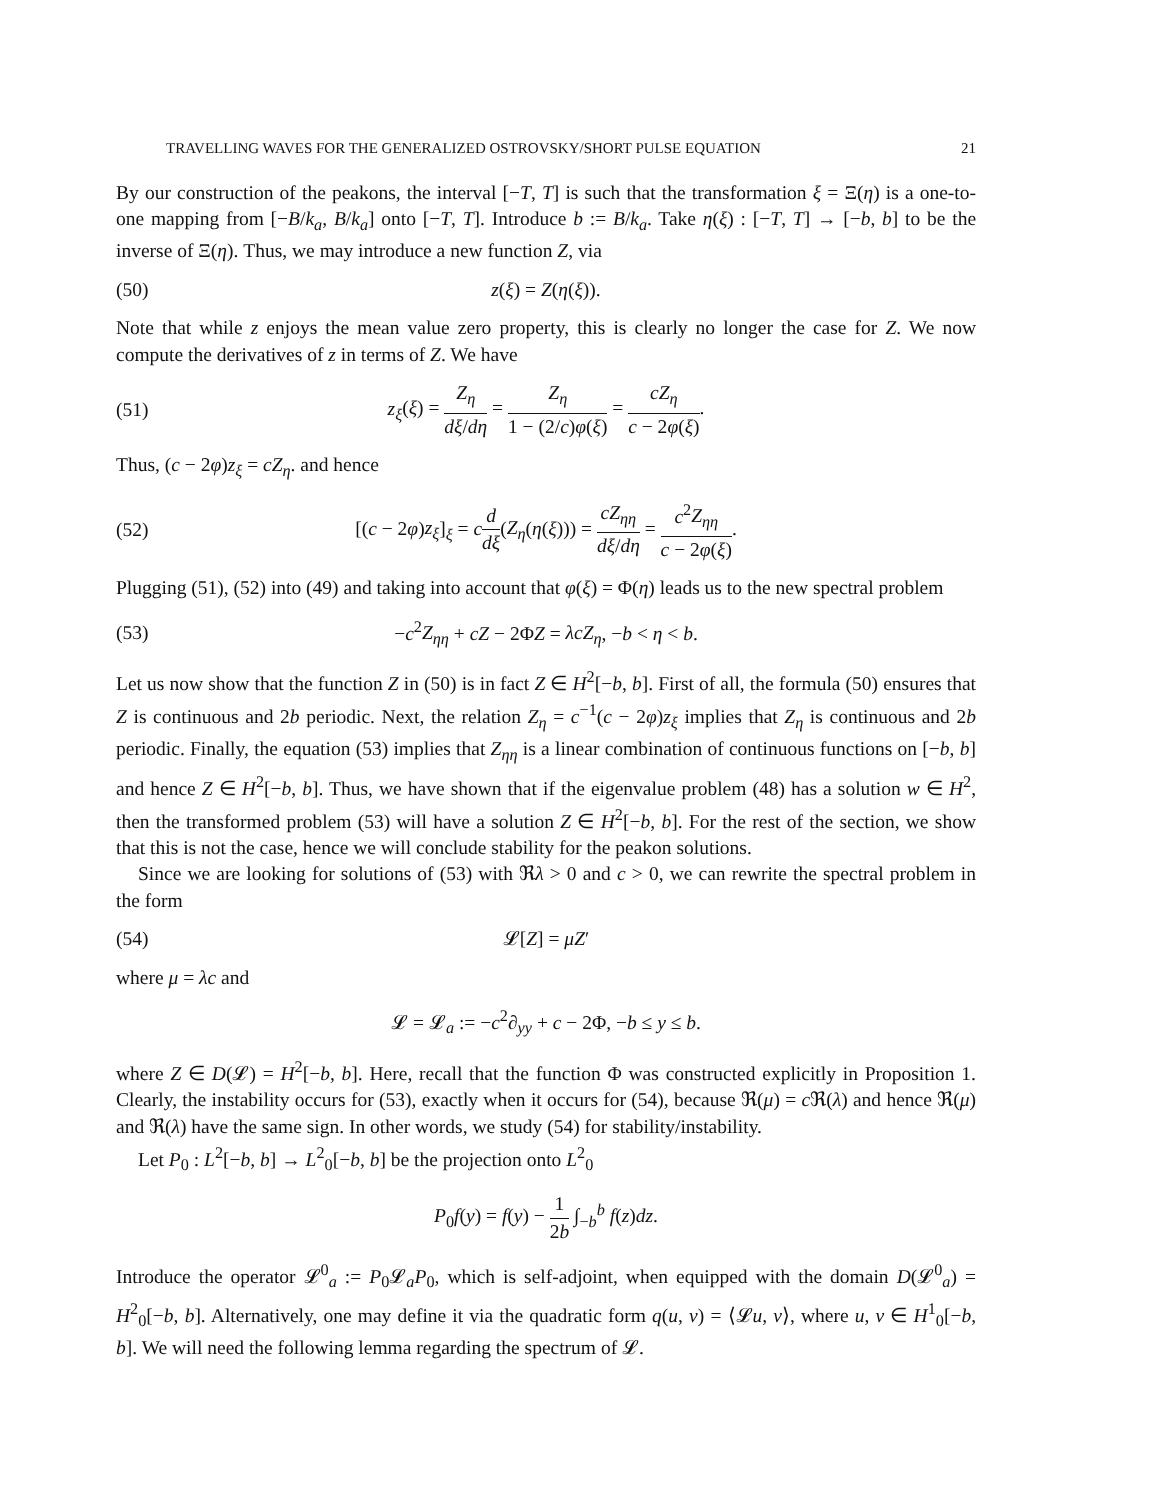TRAVELLING WAVES FOR THE GENERALIZED OSTROVSKY/SHORT PULSE EQUATION 21
By our construction of the peakons, the interval [−T, T] is such that the transformation ξ = Ξ(η) is a one-to-one mapping from [−B/k<sub>a</sub>, B/k<sub>a</sub>] onto [−T, T]. Introduce b := B/k<sub>a</sub>. Take η(ξ) : [−T, T] → [−b, b] to be the inverse of Ξ(η). Thus, we may introduce a new function Z, via
(50) z(ξ) = Z(η(ξ)).
Note that while z enjoys the mean value zero property, this is clearly no longer the case for Z. We now compute the derivatives of z in terms of Z. We have
(51) z<sub>ξ</sub>(ξ) = Z<sub>η</sub> dξ/dη = Z<sub>η</sub> 1 − (2/c)φ(ξ) = cZ<sub>η</sub> c − 2φ(ξ).
Thus, (c − 2φ)z<sub>ξ</sub> = cZ<sub>η</sub>. and hence
(52) [(c − 2φ)z<sub>ξ</sub>]<sub>ξ</sub> = cd dξ(Z<sub>η</sub>(η(ξ))) = cZ<sub>ηη</sub> dξ/dη = c<sup>2</sup>Z<sub>ηη</sub> c − 2φ(ξ).
Plugging (51), (52) into (49) and taking into account that φ(ξ) = Φ(η) leads us to the new spectral problem
(53) −c<sup>2</sup>Z<sub>ηη</sub> + cZ − 2ΦZ = λcZ<sub>η</sub>, −b < η < b.
Let us now show that the function Z in (50) is in fact Z ∈ H<sup>2</sup>[−b, b]. First of all, the formula (50) ensures that Z is continuous and 2b periodic. Next, the relation Z<sub>η</sub> = c<sup>−1</sup>(c − 2φ)z<sub>ξ</sub> implies that Z<sub>η</sub> is continuous and 2b periodic. Finally, the equation (53) implies that Z<sub>ηη</sub> is a linear combination of continuous functions on [−b, b] and hence Z ∈ H<sup>2</sup>[−b, b]. Thus, we have shown that if the eigenvalue problem (48) has a solution w ∈ H<sup>2</sup>, then the transformed problem (53) will have a solution Z ∈ H<sup>2</sup>[−b, b]. For the rest of the section, we show that this is not the case, hence we will conclude stability for the peakon solutions.
Since we are looking for solutions of (53) with ℜλ > 0 and c > 0, we can rewrite the spectral problem in the form
(54) 𝓛[Z] = μZ′
where μ = λc and
𝓛 = 𝓛<sub>a</sub> := −c<sup>2</sup>∂<sub>yy</sub> + c − 2Φ, −b ≤ y ≤ b.
where Z ∈ D(𝓛) = H<sup>2</sup>[−b, b]. Here, recall that the function Φ was constructed explicitly in Proposition 1. Clearly, the instability occurs for (53), exactly when it occurs for (54), because ℜ(μ) = c ℜ(λ) and hence ℜ(μ) and ℜ(λ) have the same sign. In other words, we study (54) for stability/instability.
Let P<sub>0</sub> : L<sup>2</sup>[−b, b] → L<sup>2</sup><sub>0</sub>[−b, b] be the projection onto L<sup>2</sup><sub>0</sub>
P<sub>0</sub>f(y) = f(y) − 1 2b ∫<sub>−b</sub><sup>b</sup> f(z)dz.
Introduce the operator 𝓛<sup>0</sup><sub>a</sub> := P<sub>0</sub>𝓛<sub>a</sub>P<sub>0</sub>, which is self-adjoint, when equipped with the domain D(𝓛<sup>0</sup><sub>a</sub>) = H<sup>2</sup><sub>0</sub>[−b, b]. Alternatively, one may define it via the quadratic form q(u, v) = ⟨𝓛u, v⟩, where u, v ∈ H<sup>1</sup><sub>0</sub>[−b, b]. We will need the following lemma regarding the spectrum of 𝓛.